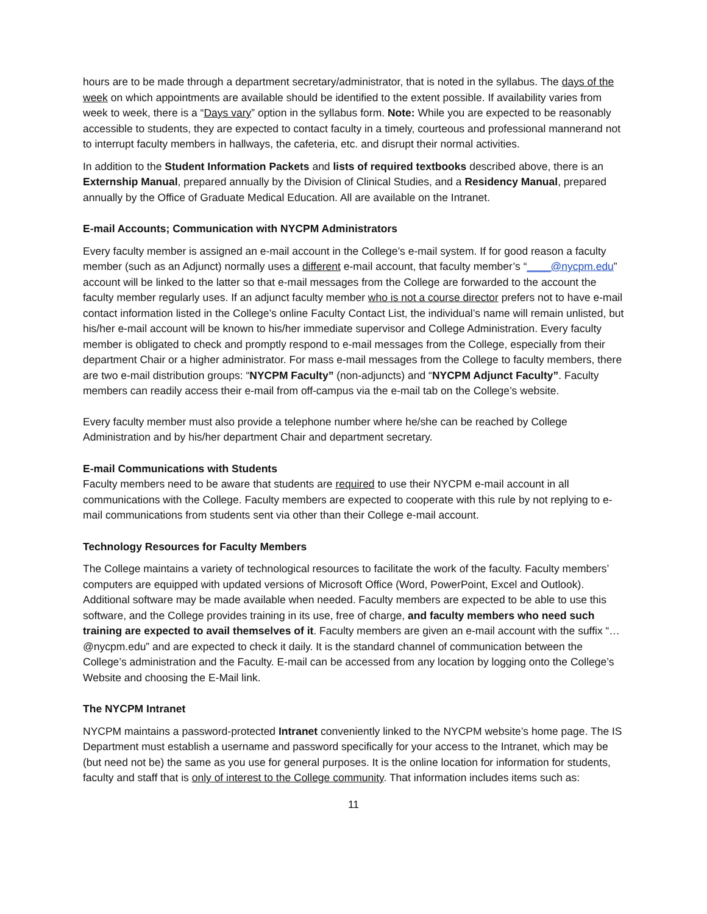hours are to be made through a department secretary/administrator, that is noted in the syllabus. The days of the week on which appointments are available should be identified to the extent possible. If availability varies from week to week, there is a “Days vary” option in the syllabus form. Note: While you are expected to be reasonably accessible to students, they are expected to contact faculty in a timely, courteous and professional mannerand not to interrupt faculty members in hallways, the cafeteria, etc. and disrupt their normal activities.
In addition to the Student Information Packets and lists of required textbooks described above, there is an Externship Manual, prepared annually by the Division of Clinical Studies, and a Residency Manual, prepared annually by the Office of Graduate Medical Education. All are available on the Intranet.
E-mail Accounts; Communication with NYCPM Administrators
Every faculty member is assigned an e-mail account in the College’s e-mail system. If for good reason a faculty member (such as an Adjunct) normally uses a different e-mail account, that faculty member’s “____@nycpm.edu” account will be linked to the latter so that e-mail messages from the College are forwarded to the account the faculty member regularly uses. If an adjunct faculty member who is not a course director prefers not to have e-mail contact information listed in the College’s online Faculty Contact List, the individual’s name will remain unlisted, but his/her e-mail account will be known to his/her immediate supervisor and College Administration. Every faculty member is obligated to check and promptly respond to e-mail messages from the College, especially from their department Chair or a higher administrator. For mass e-mail messages from the College to faculty members, there are two e-mail distribution groups: “NYCPM Faculty” (non-adjuncts) and “NYCPM Adjunct Faculty”. Faculty members can readily access their e-mail from off-campus via the e-mail tab on the College’s website.
Every faculty member must also provide a telephone number where he/she can be reached by College Administration and by his/her department Chair and department secretary.
E-mail Communications with Students
Faculty members need to be aware that students are required to use their NYCPM e-mail account in all communications with the College. Faculty members are expected to cooperate with this rule by not replying to e-mail communications from students sent via other than their College e-mail account.
Technology Resources for Faculty Members
The College maintains a variety of technological resources to facilitate the work of the faculty. Faculty members’ computers are equipped with updated versions of Microsoft Office (Word, PowerPoint, Excel and Outlook). Additional software may be made available when needed. Faculty members are expected to be able to use this software, and the College provides training in its use, free of charge, and faculty members who need such training are expected to avail themselves of it. Faculty members are given an e-mail account with the suffix “…@nycpm.edu” and are expected to check it daily. It is the standard channel of communication between the College’s administration and the Faculty. E-mail can be accessed from any location by logging onto the College’s Website and choosing the E-Mail link.
The NYCPM Intranet
NYCPM maintains a password-protected Intranet conveniently linked to the NYCPM website’s home page. The IS Department must establish a username and password specifically for your access to the Intranet, which may be (but need not be) the same as you use for general purposes. It is the online location for information for students, faculty and staff that is only of interest to the College community. That information includes items such as:
11